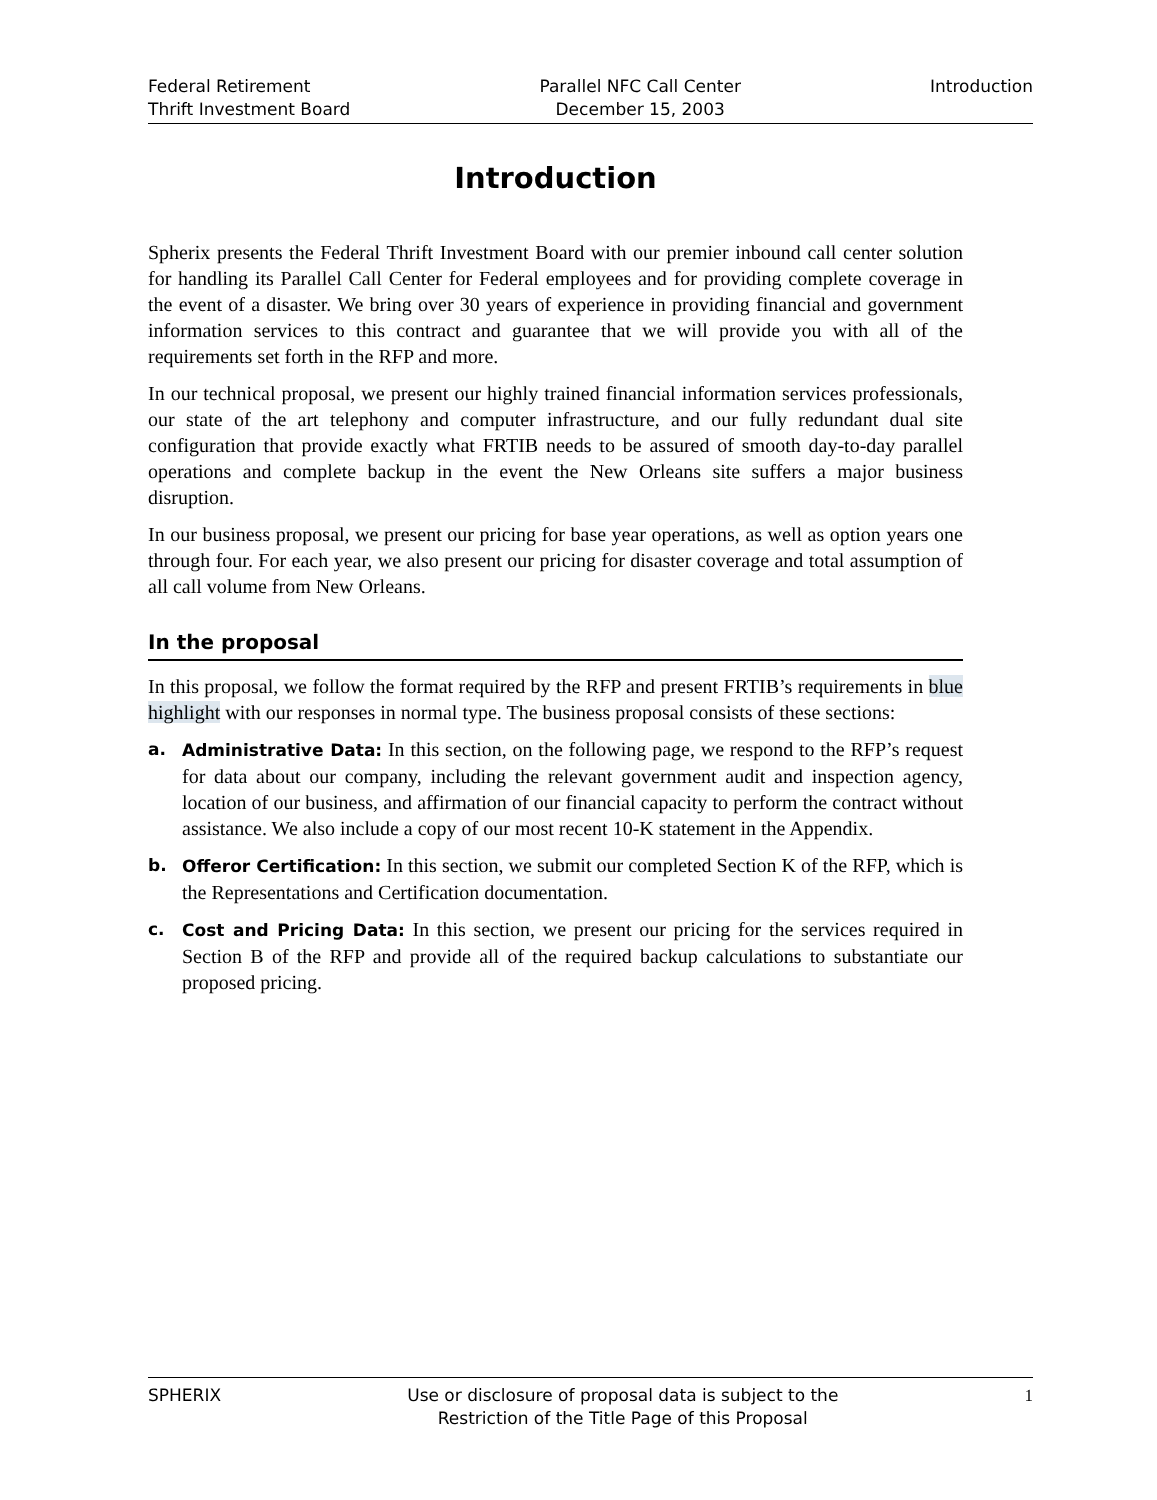Federal Retirement
Thrift Investment Board
Parallel NFC Call Center
December 15, 2003
Introduction
Introduction
Spherix presents the Federal Thrift Investment Board with our premier inbound call center solution for handling its Parallel Call Center for Federal employees and for providing complete coverage in the event of a disaster. We bring over 30 years of experience in providing financial and government information services to this contract and guarantee that we will provide you with all of the requirements set forth in the RFP and more.
In our technical proposal, we present our highly trained financial information services professionals, our state of the art telephony and computer infrastructure, and our fully redundant dual site configuration that provide exactly what FRTIB needs to be assured of smooth day-to-day parallel operations and complete backup in the event the New Orleans site suffers a major business disruption.
In our business proposal, we present our pricing for base year operations, as well as option years one through four. For each year, we also present our pricing for disaster coverage and total assumption of all call volume from New Orleans.
In the proposal
In this proposal, we follow the format required by the RFP and present FRTIB’s requirements in blue highlight with our responses in normal type. The business proposal consists of these sections:
a. Administrative Data: In this section, on the following page, we respond to the RFP’s request for data about our company, including the relevant government audit and inspection agency, location of our business, and affirmation of our financial capacity to perform the contract without assistance. We also include a copy of our most recent 10-K statement in the Appendix.
b. Offeror Certification: In this section, we submit our completed Section K of the RFP, which is the Representations and Certification documentation.
c. Cost and Pricing Data: In this section, we present our pricing for the services required in Section B of the RFP and provide all of the required backup calculations to substantiate our proposed pricing.
SPHERIX Use or disclosure of proposal data is subject to the
Restriction of the Title Page of this Proposal
1